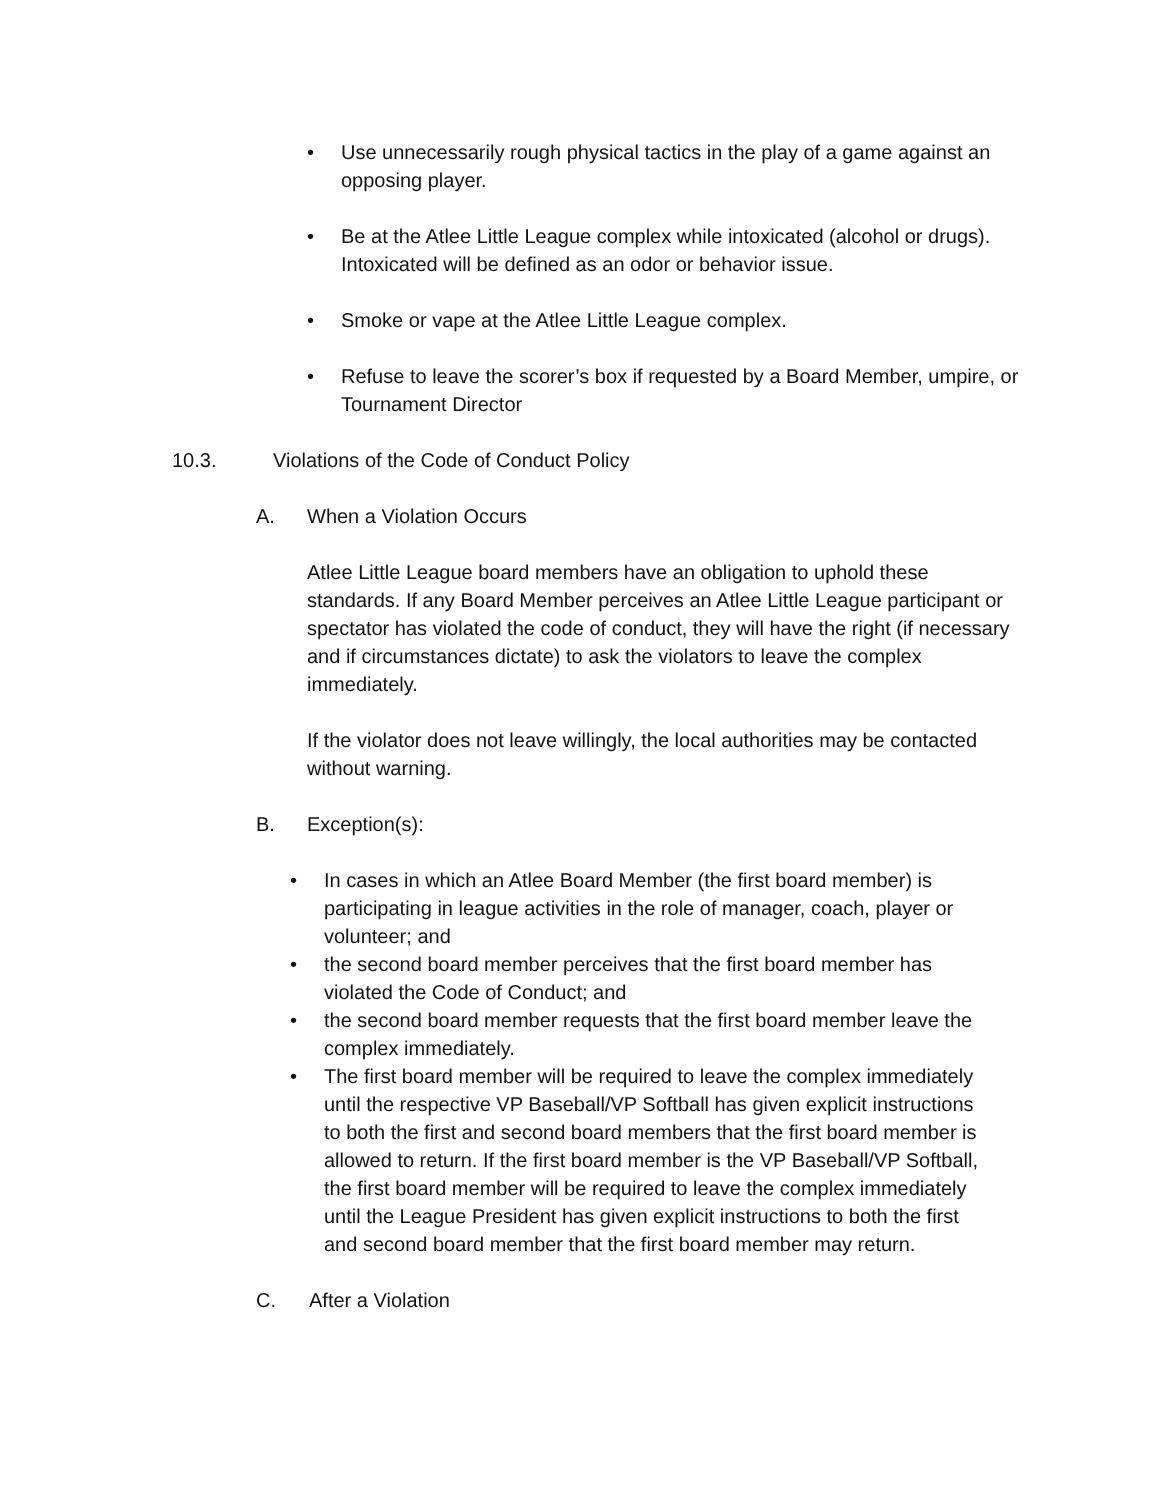• Use unnecessarily rough physical tactics in the play of a game against an opposing player.
• Be at the Atlee Little League complex while intoxicated (alcohol or drugs). Intoxicated will be defined as an odor or behavior issue.
• Smoke or vape at the Atlee Little League complex.
• Refuse to leave the scorer’s box if requested by a Board Member, umpire, or Tournament Director
10.3. Violations of the Code of Conduct Policy
A. When a Violation Occurs
Atlee Little League board members have an obligation to uphold these standards. If any Board Member perceives an Atlee Little League participant or spectator has violated the code of conduct, they will have the right (if necessary and if circumstances dictate) to ask the violators to leave the complex immediately.
If the violator does not leave willingly, the local authorities may be contacted without warning.
B. Exception(s):
• In cases in which an Atlee Board Member (the first board member) is participating in league activities in the role of manager, coach, player or volunteer; and
• the second board member perceives that the first board member has violated the Code of Conduct; and
• the second board member requests that the first board member leave the complex immediately.
• The first board member will be required to leave the complex immediately until the respective VP Baseball/VP Softball has given explicit instructions to both the first and second board members that the first board member is allowed to return. If the first board member is the VP Baseball/VP Softball, the first board member will be required to leave the complex immediately until the League President has given explicit instructions to both the first and second board member that the first board member may return.
C. After a Violation